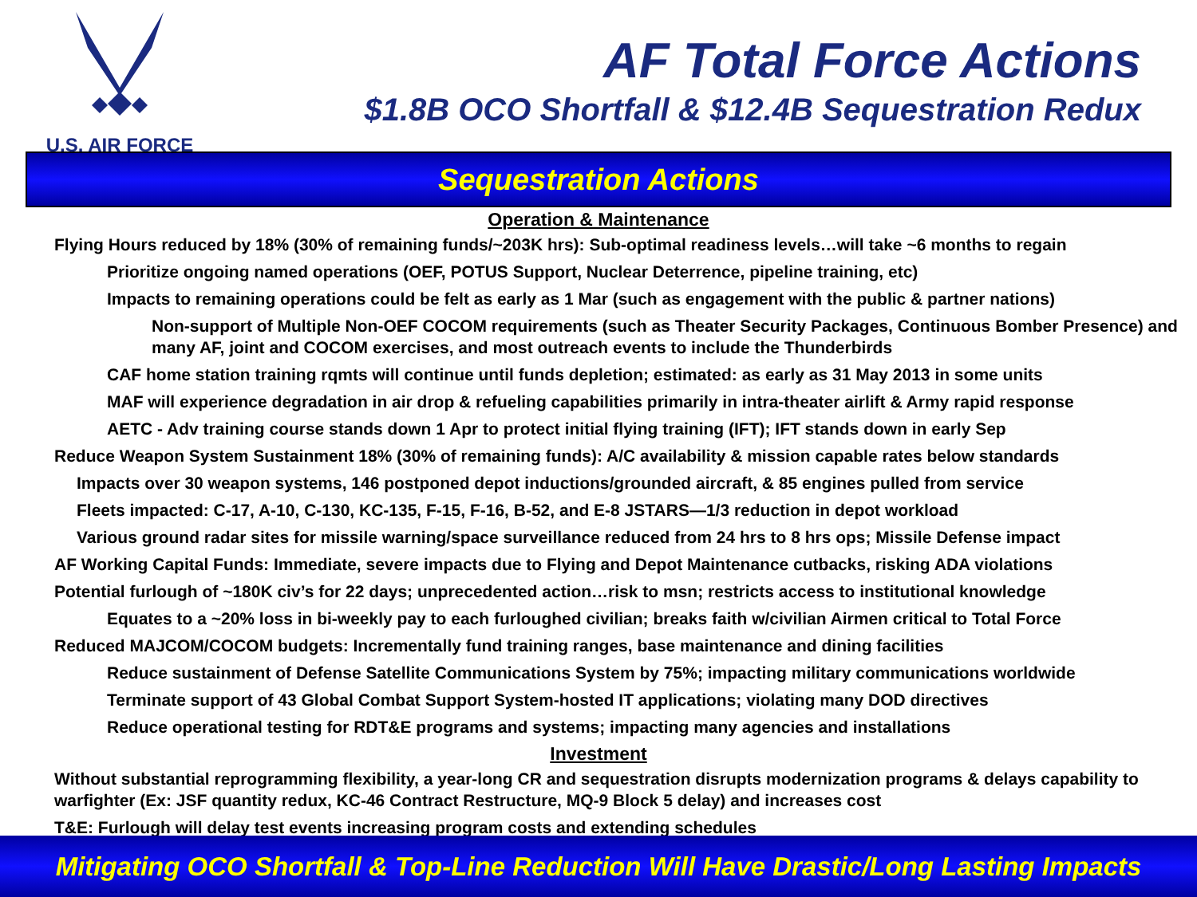U.S. AIR FORCE
AF Total Force Actions
$1.8B OCO Shortfall & $12.4B Sequestration Redux
Sequestration Actions
Operation & Maintenance
Flying Hours reduced by 18% (30% of remaining funds/~203K hrs): Sub-optimal readiness levels…will take ~6 months to regain
Prioritize ongoing named operations (OEF, POTUS Support, Nuclear Deterrence, pipeline training, etc)
Impacts to remaining operations could be felt as early as 1 Mar (such as engagement with the public & partner nations)
Non-support of Multiple Non-OEF COCOM requirements (such as Theater Security Packages, Continuous Bomber Presence) and many AF, joint and COCOM exercises, and most outreach events to include the Thunderbirds
CAF home station training rqmts will continue until funds depletion; estimated: as early as 31 May 2013 in some units
MAF will experience degradation in air drop & refueling capabilities primarily in intra-theater airlift & Army rapid response
AETC - Adv training course stands down 1 Apr to protect initial flying training (IFT); IFT stands down in early Sep
Reduce Weapon System Sustainment 18% (30% of remaining funds): A/C availability & mission capable rates below standards
Impacts over 30 weapon systems, 146 postponed depot inductions/grounded aircraft, & 85 engines pulled from service
Fleets impacted: C-17, A-10, C-130, KC-135, F-15, F-16, B-52, and E-8 JSTARS—1/3 reduction in depot workload
Various ground radar sites for missile warning/space surveillance reduced from 24 hrs to 8 hrs ops; Missile Defense impact
AF Working Capital Funds: Immediate, severe impacts due to Flying and Depot Maintenance cutbacks, risking ADA violations
Potential furlough of ~180K civ’s for 22 days; unprecedented action…risk to msn; restricts access to institutional knowledge
Equates to a ~20% loss in bi-weekly pay to each furloughed civilian; breaks faith w/civilian Airmen critical to Total Force
Reduced MAJCOM/COCOM budgets: Incrementally fund training ranges, base maintenance and dining facilities
Reduce sustainment of Defense Satellite Communications System by 75%; impacting military communications worldwide
Terminate support of 43 Global Combat Support System-hosted IT applications; violating many DOD directives
Reduce operational testing for RDT&E programs and systems; impacting many agencies and installations
Investment
Without substantial reprogramming flexibility, a year-long CR and sequestration disrupts modernization programs & delays capability to warfighter (Ex: JSF quantity redux, KC-46 Contract Restructure, MQ-9 Block 5 delay) and increases cost
T&E: Furlough will delay test events increasing program costs and extending schedules
Mitigating OCO Shortfall & Top-Line Reduction Will Have Drastic/Long Lasting Impacts